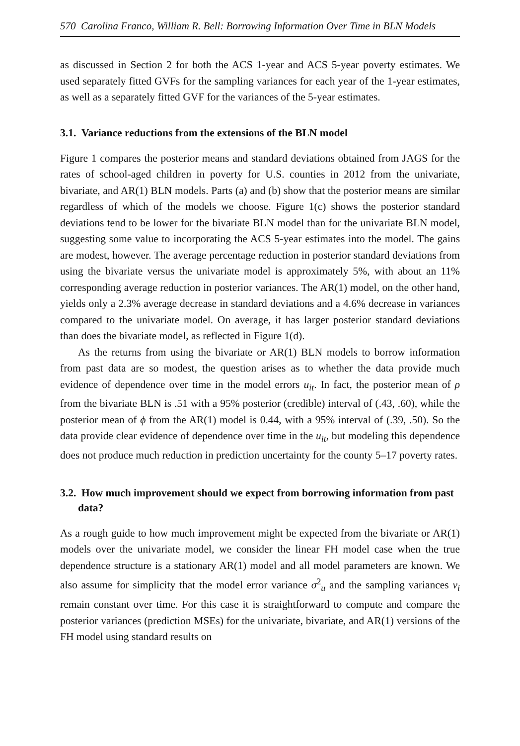570 Carolina Franco, William R. Bell: Borrowing Information Over Time in BLN Models
as discussed in Section 2 for both the ACS 1-year and ACS 5-year poverty estimates. We used separately fitted GVFs for the sampling variances for each year of the 1-year estimates, as well as a separately fitted GVF for the variances of the 5-year estimates.
3.1. Variance reductions from the extensions of the BLN model
Figure 1 compares the posterior means and standard deviations obtained from JAGS for the rates of school-aged children in poverty for U.S. counties in 2012 from the univariate, bivariate, and AR(1) BLN models. Parts (a) and (b) show that the posterior means are similar regardless of which of the models we choose. Figure 1(c) shows the posterior standard deviations tend to be lower for the bivariate BLN model than for the univariate BLN model, suggesting some value to incorporating the ACS 5-year estimates into the model. The gains are modest, however. The average percentage reduction in posterior standard deviations from using the bivariate versus the univariate model is approximately 5%, with about an 11% corresponding average reduction in posterior variances. The AR(1) model, on the other hand, yields only a 2.3% average decrease in standard deviations and a 4.6% decrease in variances compared to the univariate model. On average, it has larger posterior standard deviations than does the bivariate model, as reflected in Figure 1(d).
As the returns from using the bivariate or AR(1) BLN models to borrow information from past data are so modest, the question arises as to whether the data provide much evidence of dependence over time in the model errors u<sub>it</sub>. In fact, the posterior mean of ρ from the bivariate BLN is .51 with a 95% posterior (credible) interval of (.43, .60), while the posterior mean of ϕ from the AR(1) model is 0.44, with a 95% interval of (.39, .50). So the data provide clear evidence of dependence over time in the u<sub>it</sub>, but modeling this dependence does not produce much reduction in prediction uncertainty for the county 5–17 poverty rates.
3.2. How much improvement should we expect from borrowing information from past data?
As a rough guide to how much improvement might be expected from the bivariate or AR(1) models over the univariate model, we consider the linear FH model case when the true dependence structure is a stationary AR(1) model and all model parameters are known. We also assume for simplicity that the model error variance σ<sup>2</sup><sub>u</sub> and the sampling variances v<sub>i</sub> remain constant over time. For this case it is straightforward to compute and compare the posterior variances (prediction MSEs) for the univariate, bivariate, and AR(1) versions of the FH model using standard results on